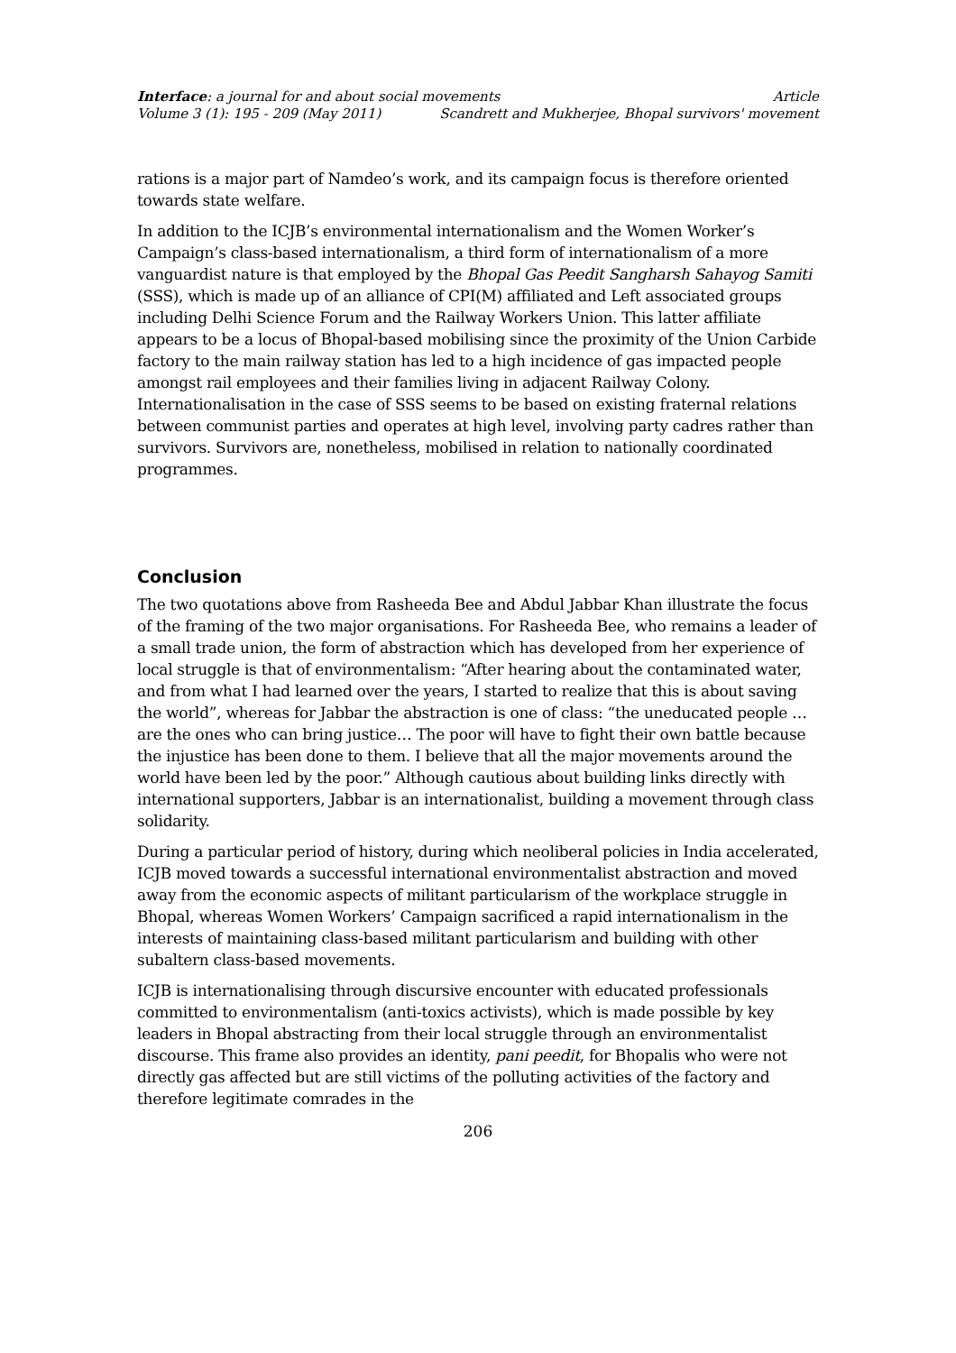Interface: a journal for and about social movements Article
Volume 3 (1): 195 - 209 (May 2011) Scandrett and Mukherjee, Bhopal survivors' movement
rations is a major part of Namdeo’s work, and its campaign focus is therefore oriented towards state welfare.
In addition to the ICJB’s environmental internationalism and the Women Worker’s Campaign’s class-based internationalism, a third form of internationalism of a more vanguardist nature is that employed by the Bhopal Gas Peedit Sangharsh Sahayog Samiti (SSS), which is made up of an alliance of CPI(M) affiliated and Left associated groups including Delhi Science Forum and the Railway Workers Union. This latter affiliate appears to be a locus of Bhopal-based mobilising since the proximity of the Union Carbide factory to the main railway station has led to a high incidence of gas impacted people amongst rail employees and their families living in adjacent Railway Colony. Internationalisation in the case of SSS seems to be based on existing fraternal relations between communist parties and operates at high level, involving party cadres rather than survivors. Survivors are, nonetheless, mobilised in relation to nationally coordinated programmes.
Conclusion
The two quotations above from Rasheeda Bee and Abdul Jabbar Khan illustrate the focus of the framing of the two major organisations. For Rasheeda Bee, who remains a leader of a small trade union, the form of abstraction which has developed from her experience of local struggle is that of environmentalism: “After hearing about the contaminated water, and from what I had learned over the years, I started to realize that this is about saving the world”, whereas for Jabbar the abstraction is one of class: “the uneducated people … are the ones who can bring justice… The poor will have to fight their own battle because the injustice has been done to them. I believe that all the major movements around the world have been led by the poor.” Although cautious about building links directly with international supporters, Jabbar is an internationalist, building a movement through class solidarity.
During a particular period of history, during which neoliberal policies in India accelerated, ICJB moved towards a successful international environmentalist abstraction and moved away from the economic aspects of militant particularism of the workplace struggle in Bhopal, whereas Women Workers’ Campaign sacrificed a rapid internationalism in the interests of maintaining class-based militant particularism and building with other subaltern class-based movements.
ICJB is internationalising through discursive encounter with educated professionals committed to environmentalism (anti-toxics activists), which is made possible by key leaders in Bhopal abstracting from their local struggle through an environmentalist discourse. This frame also provides an identity, pani peedit, for Bhopalis who were not directly gas affected but are still victims of the polluting activities of the factory and therefore legitimate comrades in the
206